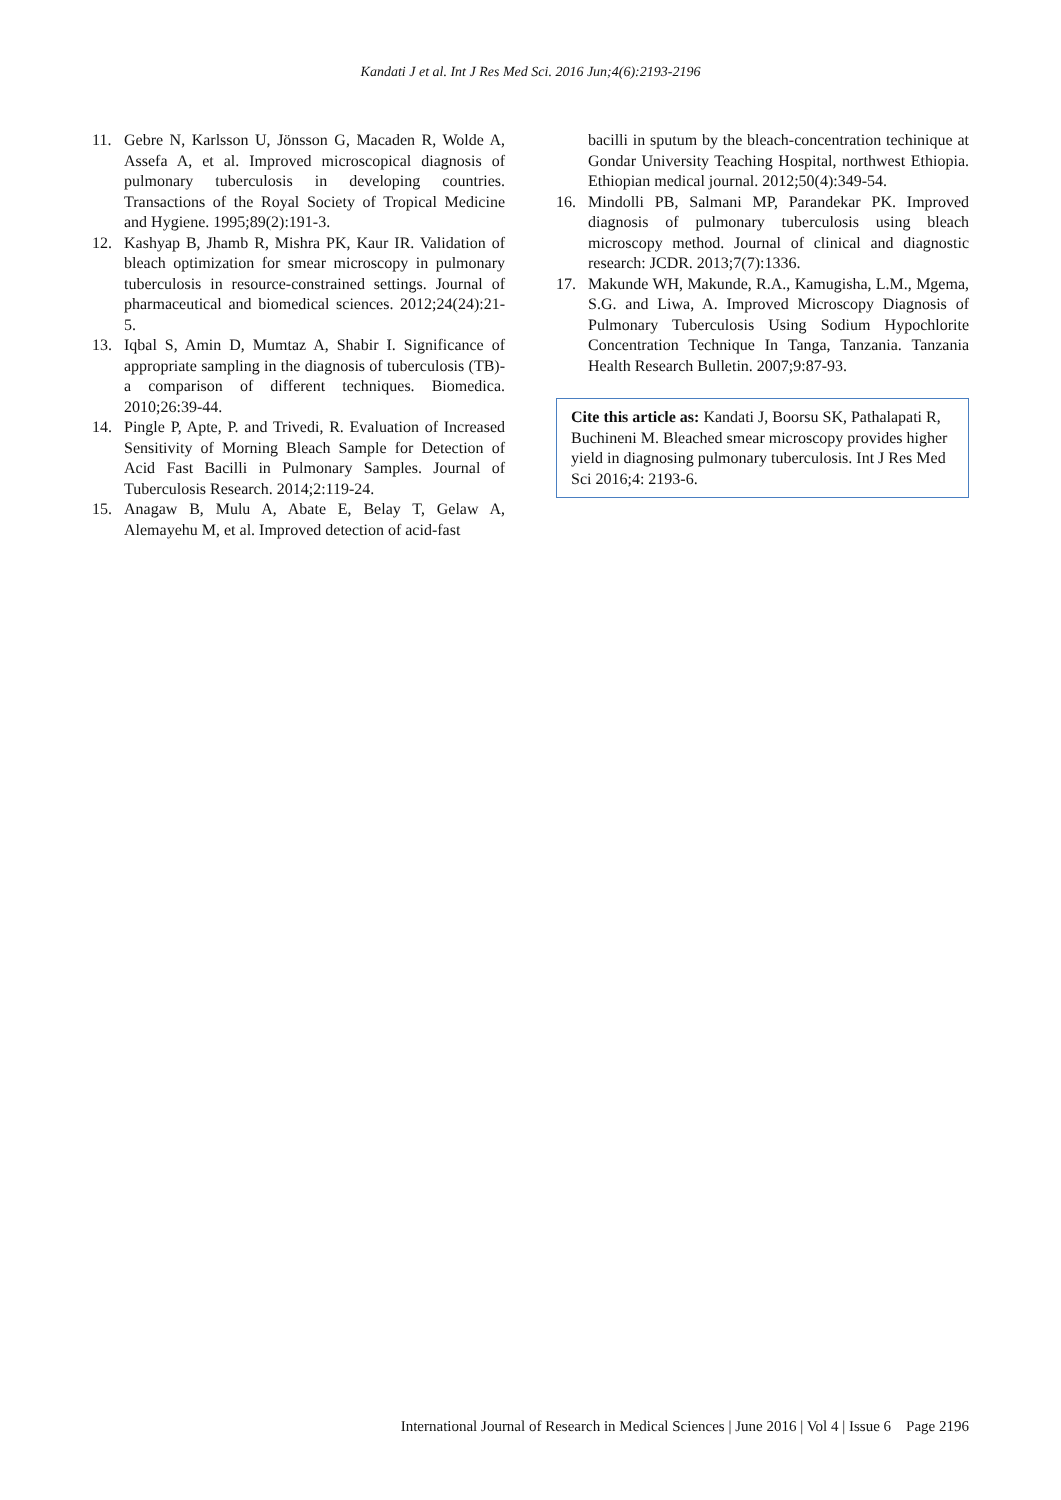Kandati J et al. Int J Res Med Sci. 2016 Jun;4(6):2193-2196
11. Gebre N, Karlsson U, Jönsson G, Macaden R, Wolde A, Assefa A, et al. Improved microscopical diagnosis of pulmonary tuberculosis in developing countries. Transactions of the Royal Society of Tropical Medicine and Hygiene. 1995;89(2):191-3.
12. Kashyap B, Jhamb R, Mishra PK, Kaur IR. Validation of bleach optimization for smear microscopy in pulmonary tuberculosis in resource-constrained settings. Journal of pharmaceutical and biomedical sciences. 2012;24(24):21-5.
13. Iqbal S, Amin D, Mumtaz A, Shabir I. Significance of appropriate sampling in the diagnosis of tuberculosis (TB)-a comparison of different techniques. Biomedica. 2010;26:39-44.
14. Pingle P, Apte, P. and Trivedi, R. Evaluation of Increased Sensitivity of Morning Bleach Sample for Detection of Acid Fast Bacilli in Pulmonary Samples. Journal of Tuberculosis Research. 2014;2:119-24.
15. Anagaw B, Mulu A, Abate E, Belay T, Gelaw A, Alemayehu M, et al. Improved detection of acid-fast
bacilli in sputum by the bleach-concentration techinique at Gondar University Teaching Hospital, northwest Ethiopia. Ethiopian medical journal. 2012;50(4):349-54.
16. Mindolli PB, Salmani MP, Parandekar PK. Improved diagnosis of pulmonary tuberculosis using bleach microscopy method. Journal of clinical and diagnostic research: JCDR. 2013;7(7):1336.
17. Makunde WH, Makunde, R.A., Kamugisha, L.M., Mgema, S.G. and Liwa, A. Improved Microscopy Diagnosis of Pulmonary Tuberculosis Using Sodium Hypochlorite Concentration Technique In Tanga, Tanzania. Tanzania Health Research Bulletin. 2007;9:87-93.
Cite this article as: Kandati J, Boorsu SK, Pathalapati R, Buchineni M. Bleached smear microscopy provides higher yield in diagnosing pulmonary tuberculosis. Int J Res Med Sci 2016;4: 2193-6.
International Journal of Research in Medical Sciences | June 2016 | Vol 4 | Issue 6 Page 2196